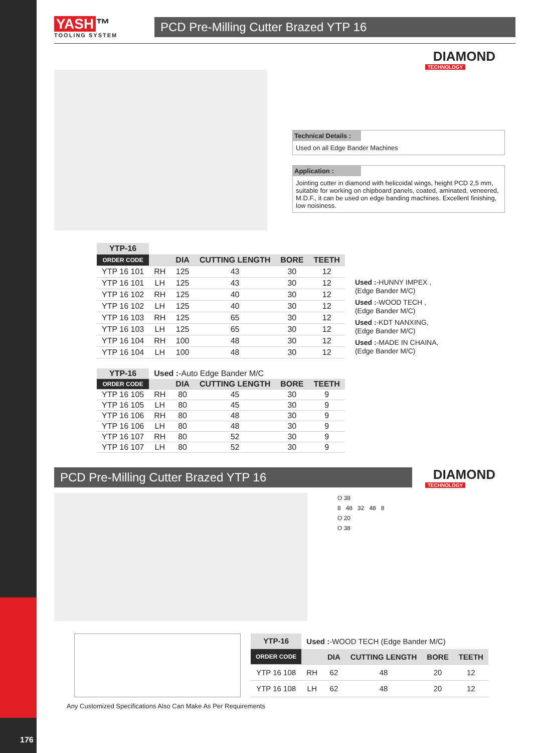YASH ™
TOOLING SYSTEM
PCD Pre-Milling Cutter Brazed YTP 16
DIAMOND
TECHNOLOGY
Technical Details :
Used on all Edge Bander Machines
Application :
Jointing cutter in diamond with helicoidal wings, height PCD 2,5 mm, suitable for working on chipboard panels, coated, aminated, veneered, M.D.F., it can be used on edge banding machines. Excellent finishing, low noisiness.
| YTP-16 | | | | | |
| --- | --- | --- | --- | --- | --- |
| ORDER CODE | | DIA | CUTTING LENGTH | BORE | TEETH |
| YTP 16 101 | RH | 125 | 43 | 30 | 12 |
| YTP 16 101 | LH | 125 | 43 | 30 | 12 |
| YTP 16 102 | RH | 125 | 40 | 30 | 12 |
| YTP 16 102 | LH | 125 | 40 | 30 | 12 |
| YTP 16 103 | RH | 125 | 65 | 30 | 12 |
| YTP 16 103 | LH | 125 | 65 | 30 | 12 |
| YTP 16 104 | RH | 100 | 48 | 30 | 12 |
| YTP 16 104 | LH | 100 | 48 | 30 | 12 |
Used :-HUNNY IMPEX ,
(Edge Bander M/C)
Used :-WOOD TECH ,
(Edge Bander M/C)
Used :-KDT NANXING,
(Edge Bander M/C)
Used :-MADE IN CHAINA,
(Edge Bander M/C)
| YTP-16 | Used : -Auto Edge Bander M/C | | | | |
| ORDER CODE | | DIA | CUTTING LENGTH | BORE | TEETH |
| YTP 16 105 | RH | 80 | 45 | 30 | 9 |
| YTP 16 105 | LH | 80 | 45 | 30 | 9 |
| YTP 16 106 | RH | 80 | 48 | 30 | 9 |
| YTP 16 106 | LH | 80 | 48 | 30 | 9 |
| YTP 16 107 | RH | 80 | 52 | 30 | 9 |
| YTP 16 107 | LH | 80 | 52 | 30 | 9 |
PCD Pre-Milling Cutter Brazed YTP 16
DIAMOND
TECHNOLOGY
O 38
8 48 32 48 8
O 20
O 38
| YTP-16 | Used : -WOOD TECH (Edge Bander M/C) | | | | |
| ORDER CODE | | DIA | CUTTING LENGTH | BORE | TEETH |
| YTP 16 108 | RH | 62 | 48 | 20 | 12 |
| YTP 16 108 | LH | 62 | 48 | 20 | 12 |
Any Customized Specifications Also Can Make As Per Requirements
176